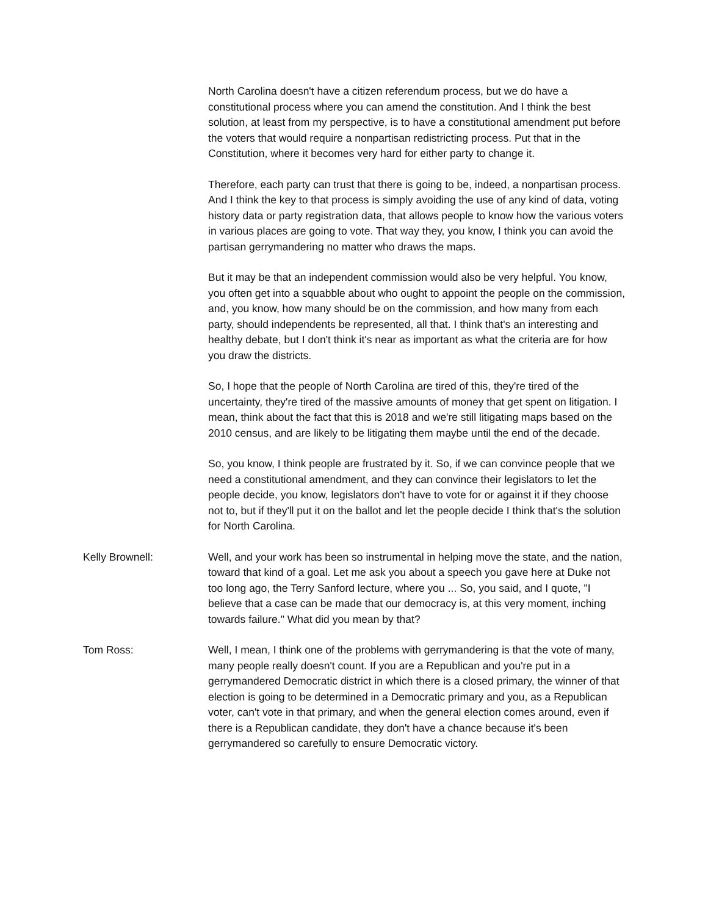North Carolina doesn't have a citizen referendum process, but we do have a constitutional process where you can amend the constitution. And I think the best solution, at least from my perspective, is to have a constitutional amendment put before the voters that would require a nonpartisan redistricting process. Put that in the Constitution, where it becomes very hard for either party to change it.
Therefore, each party can trust that there is going to be, indeed, a nonpartisan process. And I think the key to that process is simply avoiding the use of any kind of data, voting history data or party registration data, that allows people to know how the various voters in various places are going to vote. That way they, you know, I think you can avoid the partisan gerrymandering no matter who draws the maps.
But it may be that an independent commission would also be very helpful. You know, you often get into a squabble about who ought to appoint the people on the commission, and, you know, how many should be on the commission, and how many from each party, should independents be represented, all that. I think that's an interesting and healthy debate, but I don't think it's near as important as what the criteria are for how you draw the districts.
So, I hope that the people of North Carolina are tired of this, they're tired of the uncertainty, they're tired of the massive amounts of money that get spent on litigation. I mean, think about the fact that this is 2018 and we're still litigating maps based on the 2010 census, and are likely to be litigating them maybe until the end of the decade.
So, you know, I think people are frustrated by it. So, if we can convince people that we need a constitutional amendment, and they can convince their legislators to let the people decide, you know, legislators don't have to vote for or against it if they choose not to, but if they'll put it on the ballot and let the people decide I think that's the solution for North Carolina.
Kelly Brownell: Well, and your work has been so instrumental in helping move the state, and the nation, toward that kind of a goal. Let me ask you about a speech you gave here at Duke not too long ago, the Terry Sanford lecture, where you ... So, you said, and I quote, "I believe that a case can be made that our democracy is, at this very moment, inching towards failure." What did you mean by that?
Tom Ross: Well, I mean, I think one of the problems with gerrymandering is that the vote of many, many people really doesn't count. If you are a Republican and you're put in a gerrymandered Democratic district in which there is a closed primary, the winner of that election is going to be determined in a Democratic primary and you, as a Republican voter, can't vote in that primary, and when the general election comes around, even if there is a Republican candidate, they don't have a chance because it's been gerrymandered so carefully to ensure Democratic victory.